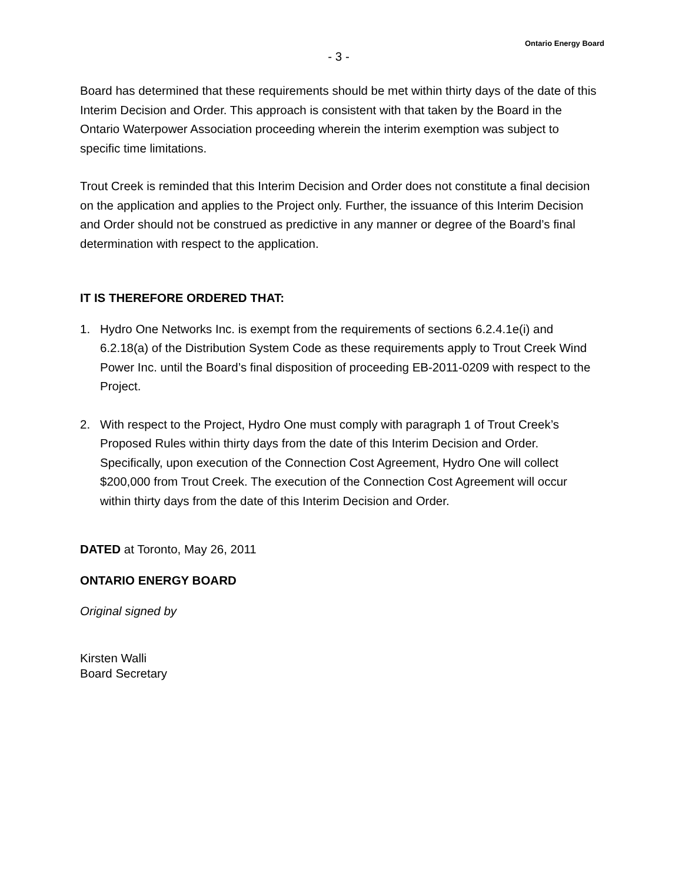Ontario Energy Board
- 3 -
Board has determined that these requirements should be met within thirty days of the date of this Interim Decision and Order. This approach is consistent with that taken by the Board in the Ontario Waterpower Association proceeding wherein the interim exemption was subject to specific time limitations.
Trout Creek is reminded that this Interim Decision and Order does not constitute a final decision on the application and applies to the Project only. Further, the issuance of this Interim Decision and Order should not be construed as predictive in any manner or degree of the Board’s final determination with respect to the application.
IT IS THEREFORE ORDERED THAT:
1. Hydro One Networks Inc. is exempt from the requirements of sections 6.2.4.1e(i) and 6.2.18(a) of the Distribution System Code as these requirements apply to Trout Creek Wind Power Inc. until the Board’s final disposition of proceeding EB-2011-0209 with respect to the Project.
2. With respect to the Project, Hydro One must comply with paragraph 1 of Trout Creek’s Proposed Rules within thirty days from the date of this Interim Decision and Order. Specifically, upon execution of the Connection Cost Agreement, Hydro One will collect $200,000 from Trout Creek. The execution of the Connection Cost Agreement will occur within thirty days from the date of this Interim Decision and Order.
DATED at Toronto, May 26, 2011
ONTARIO ENERGY BOARD
Original signed by
Kirsten Walli
Board Secretary